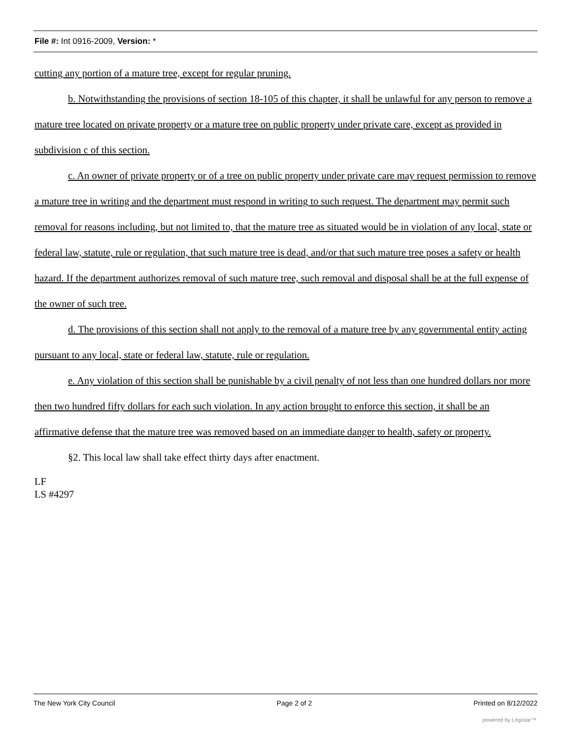File #: Int 0916-2009, Version: *
cutting any portion of a mature tree, except for regular pruning.
b. Notwithstanding the provisions of section 18-105 of this chapter, it shall be unlawful for any person to remove a mature tree located on private property or a mature tree on public property under private care, except as provided in subdivision c of this section.
c. An owner of private property or of a tree on public property under private care may request permission to remove a mature tree in writing and the department must respond in writing to such request. The department may permit such removal for reasons including, but not limited to, that the mature tree as situated would be in violation of any local, state or federal law, statute, rule or regulation, that such mature tree is dead, and/or that such mature tree poses a safety or health hazard. If the department authorizes removal of such mature tree, such removal and disposal shall be at the full expense of the owner of such tree.
d. The provisions of this section shall not apply to the removal of a mature tree by any governmental entity acting pursuant to any local, state or federal law, statute, rule or regulation.
e. Any violation of this section shall be punishable by a civil penalty of not less than one hundred dollars nor more then two hundred fifty dollars for each such violation. In any action brought to enforce this section, it shall be an affirmative defense that the mature tree was removed based on an immediate danger to health, safety or property.
§2. This local law shall take effect thirty days after enactment.
LF
LS #4297
The New York City Council Page 2 of 2 Printed on 8/12/2022
powered by Legistar™